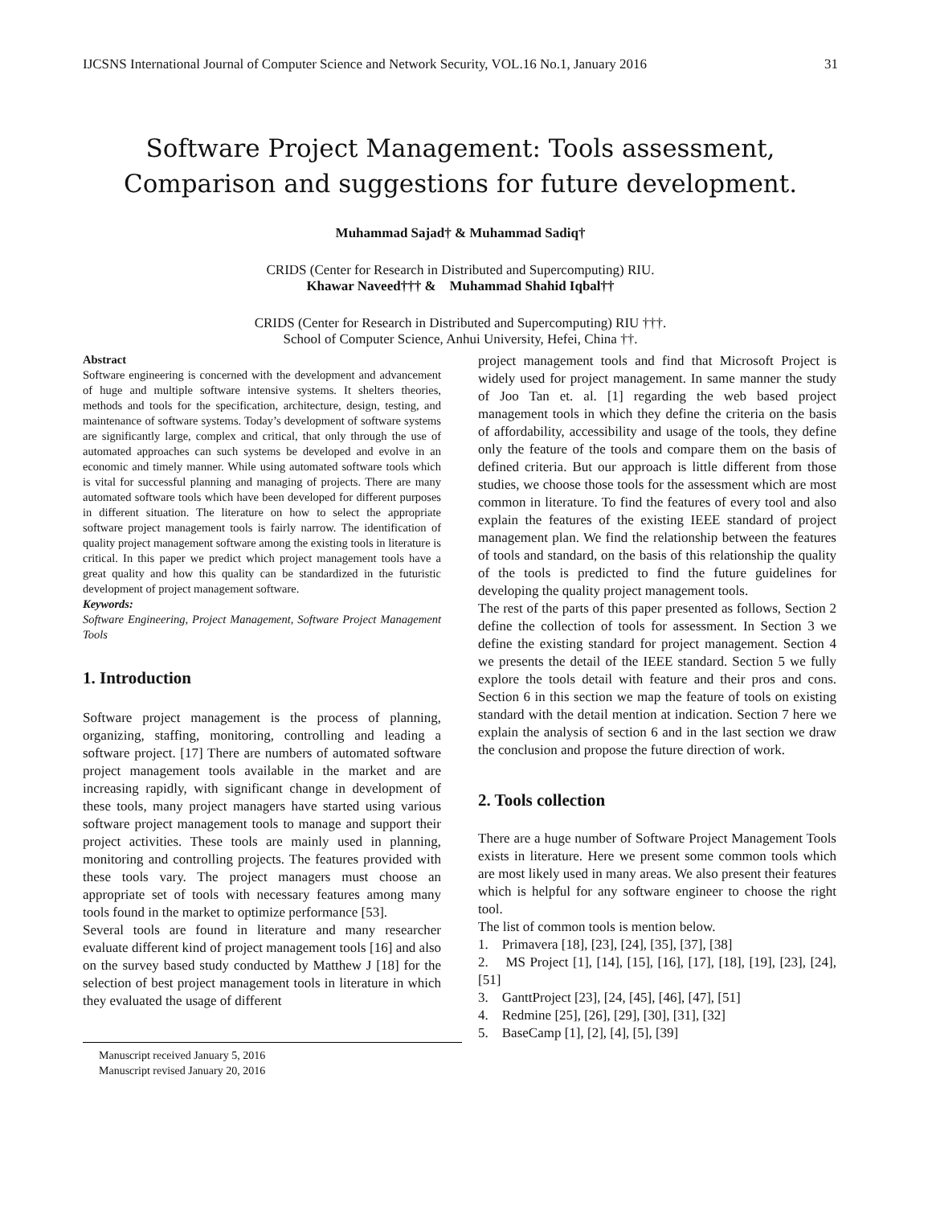IJCSNS International Journal of Computer Science and Network Security, VOL.16 No.1, January 2016 31
Software Project Management: Tools assessment, Comparison and suggestions for future development.
Muhammad Sajad† & Muhammad Sadiq†
CRIDS (Center for Research in Distributed and Supercomputing) RIU.
Khawar Naveed††† & Muhammad Shahid Iqbal††
CRIDS (Center for Research in Distributed and Supercomputing) RIU †††.
School of Computer Science, Anhui University, Hefei, China ††.
Abstract
Software engineering is concerned with the development and advancement of huge and multiple software intensive systems. It shelters theories, methods and tools for the specification, architecture, design, testing, and maintenance of software systems. Today’s development of software systems are significantly large, complex and critical, that only through the use of automated approaches can such systems be developed and evolve in an economic and timely manner. While using automated software tools which is vital for successful planning and managing of projects. There are many automated software tools which have been developed for different purposes in different situation. The literature on how to select the appropriate software project management tools is fairly narrow. The identification of quality project management software among the existing tools in literature is critical. In this paper we predict which project management tools have a great quality and how this quality can be standardized in the futuristic development of project management software.
Keywords:
Software Engineering, Project Management, Software Project Management Tools
1. Introduction
Software project management is the process of planning, organizing, staffing, monitoring, controlling and leading a software project. [17] There are numbers of automated software project management tools available in the market and are increasing rapidly, with significant change in development of these tools, many project managers have started using various software project management tools to manage and support their project activities. These tools are mainly used in planning, monitoring and controlling projects. The features provided with these tools vary. The project managers must choose an appropriate set of tools with necessary features among many tools found in the market to optimize performance [53].
Several tools are found in literature and many researcher evaluate different kind of project management tools [16] and also on the survey based study conducted by Matthew J [18] for the selection of best project management tools in literature in which they evaluated the usage of different
Manuscript received January 5, 2016
Manuscript revised January 20, 2016
project management tools and find that Microsoft Project is widely used for project management. In same manner the study of Joo Tan et. al. [1] regarding the web based project management tools in which they define the criteria on the basis of affordability, accessibility and usage of the tools, they define only the feature of the tools and compare them on the basis of defined criteria. But our approach is little different from those studies, we choose those tools for the assessment which are most common in literature. To find the features of every tool and also explain the features of the existing IEEE standard of project management plan. We find the relationship between the features of tools and standard, on the basis of this relationship the quality of the tools is predicted to find the future guidelines for developing the quality project management tools.
The rest of the parts of this paper presented as follows, Section 2 define the collection of tools for assessment. In Section 3 we define the existing standard for project management. Section 4 we presents the detail of the IEEE standard. Section 5 we fully explore the tools detail with feature and their pros and cons. Section 6 in this section we map the feature of tools on existing standard with the detail mention at indication. Section 7 here we explain the analysis of section 6 and in the last section we draw the conclusion and propose the future direction of work.
2. Tools collection
There are a huge number of Software Project Management Tools exists in literature. Here we present some common tools which are most likely used in many areas. We also present their features which is helpful for any software engineer to choose the right tool.
The list of common tools is mention below.
1. Primavera [18], [23], [24], [35], [37], [38]
2. MS Project [1], [14], [15], [16], [17], [18], [19], [23], [24], [51]
3. GanttProject [23], [24, [45], [46], [47], [51]
4. Redmine [25], [26], [29], [30], [31], [32]
5. BaseCamp [1], [2], [4], [5], [39]